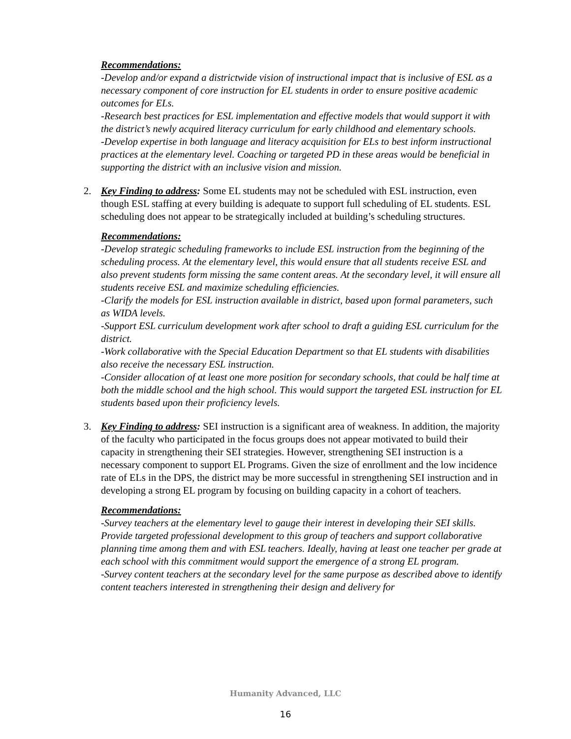Recommendations:
-Develop and/or expand a districtwide vision of instructional impact that is inclusive of ESL as a necessary component of core instruction for EL students in order to ensure positive academic outcomes for ELs.
-Research best practices for ESL implementation and effective models that would support it with the district’s newly acquired literacy curriculum for early childhood and elementary schools.
-Develop expertise in both language and literacy acquisition for ELs to best inform instructional practices at the elementary level. Coaching or targeted PD in these areas would be beneficial in supporting the district with an inclusive vision and mission.
2.
Key Finding to address: Some EL students may not be scheduled with ESL instruction, even though ESL staffing at every building is adequate to support full scheduling of EL students. ESL scheduling does not appear to be strategically included at building’s scheduling structures.
Recommendations:
-Develop strategic scheduling frameworks to include ESL instruction from the beginning of the scheduling process. At the elementary level, this would ensure that all students receive ESL and also prevent students form missing the same content areas. At the secondary level, it will ensure all students receive ESL and maximize scheduling efficiencies.
-Clarify the models for ESL instruction available in district, based upon formal parameters, such as WIDA levels.
-Support ESL curriculum development work after school to draft a guiding ESL curriculum for the district.
-Work collaborative with the Special Education Department so that EL students with disabilities also receive the necessary ESL instruction.
-Consider allocation of at least one more position for secondary schools, that could be half time at both the middle school and the high school. This would support the targeted ESL instruction for EL students based upon their proficiency levels.
3.
Key Finding to address: SEI instruction is a significant area of weakness. In addition, the majority of the faculty who participated in the focus groups does not appear motivated to build their capacity in strengthening their SEI strategies. However, strengthening SEI instruction is a necessary component to support EL Programs. Given the size of enrollment and the low incidence rate of ELs in the DPS, the district may be more successful in strengthening SEI instruction and in developing a strong EL program by focusing on building capacity in a cohort of teachers.
Recommendations:
-Survey teachers at the elementary level to gauge their interest in developing their SEI skills. Provide targeted professional development to this group of teachers and support collaborative planning time among them and with ESL teachers. Ideally, having at least one teacher per grade at each school with this commitment would support the emergence of a strong EL program.
-Survey content teachers at the secondary level for the same purpose as described above to identify content teachers interested in strengthening their design and delivery for
Humanity Advanced, LLC
16